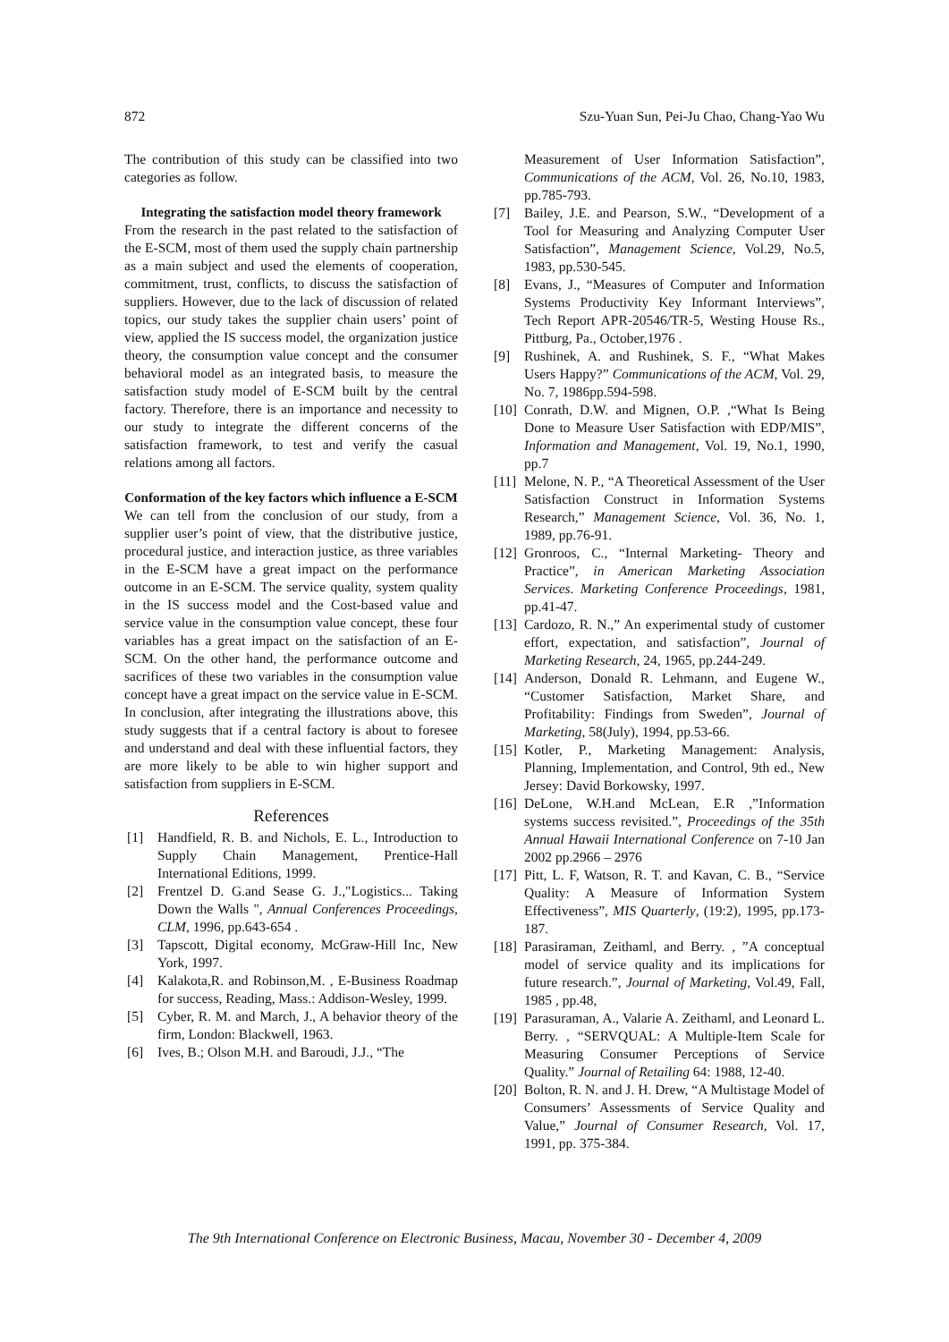872 Szu-Yuan Sun, Pei-Ju Chao, Chang-Yao Wu
The contribution of this study can be classified into two categories as follow.
Integrating the satisfaction model theory framework
From the research in the past related to the satisfaction of the E-SCM, most of them used the supply chain partnership as a main subject and used the elements of cooperation, commitment, trust, conflicts, to discuss the satisfaction of suppliers. However, due to the lack of discussion of related topics, our study takes the supplier chain users’ point of view, applied the IS success model, the organization justice theory, the consumption value concept and the consumer behavioral model as an integrated basis, to measure the satisfaction study model of E-SCM built by the central factory. Therefore, there is an importance and necessity to our study to integrate the different concerns of the satisfaction framework, to test and verify the casual relations among all factors.
Conformation of the key factors which influence a E-SCM
We can tell from the conclusion of our study, from a supplier user’s point of view, that the distributive justice, procedural justice, and interaction justice, as three variables in the E-SCM have a great impact on the performance outcome in an E-SCM. The service quality, system quality in the IS success model and the Cost-based value and service value in the consumption value concept, these four variables has a great impact on the satisfaction of an E-SCM. On the other hand, the performance outcome and sacrifices of these two variables in the consumption value concept have a great impact on the service value in E-SCM. In conclusion, after integrating the illustrations above, this study suggests that if a central factory is about to foresee and understand and deal with these influential factors, they are more likely to be able to win higher support and satisfaction from suppliers in E-SCM.
References
[1] Handfield, R. B. and Nichols, E. L., Introduction to Supply Chain Management, Prentice-Hall International Editions, 1999.
[2] Frentzel D. G.and Sease G. J.,"Logistics... Taking Down the Walls ", Annual Conferences Proceedings, CLM, 1996, pp.643-654 .
[3] Tapscott, Digital economy, McGraw-Hill Inc, New York, 1997.
[4] Kalakota,R. and Robinson,M. , E-Business Roadmap for success, Reading, Mass.: Addison-Wesley, 1999.
[5] Cyber, R. M. and March, J., A behavior theory of the firm, London: Blackwell, 1963.
[6] Ives, B.; Olson M.H. and Baroudi, J.J., “The
Measurement of User Information Satisfaction”, Communications of the ACM, Vol. 26, No.10, 1983, pp.785-793.
[7] Bailey, J.E. and Pearson, S.W., “Development of a Tool for Measuring and Analyzing Computer User Satisfaction”, Management Science, Vol.29, No.5, 1983, pp.530-545.
[8] Evans, J., “Measures of Computer and Information Systems Productivity Key Informant Interviews”, Tech Report APR-20546/TR-5, Westing House Rs., Pittburg, Pa., October,1976 .
[9] Rushinek, A. and Rushinek, S. F., “What Makes Users Happy?” Communications of the ACM, Vol. 29, No. 7, 1986pp.594-598.
[10]
Conrath, D.W. and Mignen, O.P. ,“What Is Being Done to Measure User Satisfaction with EDP/MIS”, Information and Management, Vol. 19, No.1, 1990, pp.7
[11]
Melone, N. P., “A Theoretical Assessment of the User Satisfaction Construct in Information Systems Research,” Management Science, Vol. 36, No. 1, 1989, pp.76-91.
[12]
Gronroos, C., “Internal Marketing- Theory and Practice”, in American Marketing Association Services. Marketing Conference Proceedings, 1981, pp.41-47.
[13]
Cardozo, R. N.,” An experimental study of customer effort, expectation, and satisfaction”, Journal of Marketing Research, 24, 1965, pp.244-249.
[14]
Anderson, Donald R. Lehmann, and Eugene W., “Customer Satisfaction, Market Share, and Profitability: Findings from Sweden”, Journal of Marketing, 58(July), 1994, pp.53-66.
[15]
Kotler, P., Marketing Management: Analysis, Planning, Implementation, and Control, 9th ed., New Jersey: David Borkowsky, 1997.
[16]
DeLone, W.H.and McLean, E.R ,”Information systems success revisited.”, Proceedings of the 35th Annual Hawaii International Conference on 7-10 Jan 2002 pp.2966 – 2976
[17]
Pitt, L. F, Watson, R. T. and Kavan, C. B., “Service Quality: A Measure of Information System Effectiveness”, MIS Quarterly, (19:2), 1995, pp.173-187.
[18]
Parasiraman, Zeithaml, and Berry. , ”A conceptual model of service quality and its implications for future research.”, Journal of Marketing, Vol.49, Fall, 1985 , pp.48,
[19]
Parasuraman, A., Valarie A. Zeithaml, and Leonard L. Berry. , “SERVQUAL: A Multiple-Item Scale for Measuring Consumer Perceptions of Service Quality.” Journal of Retailing 64: 1988, 12-40.
[20]
Bolton, R. N. and J. H. Drew, “A Multistage Model of Consumers’ Assessments of Service Quality and Value,” Journal of Consumer Research, Vol. 17, 1991, pp. 375-384.
The 9th International Conference on Electronic Business, Macau, November 30 - December 4, 2009